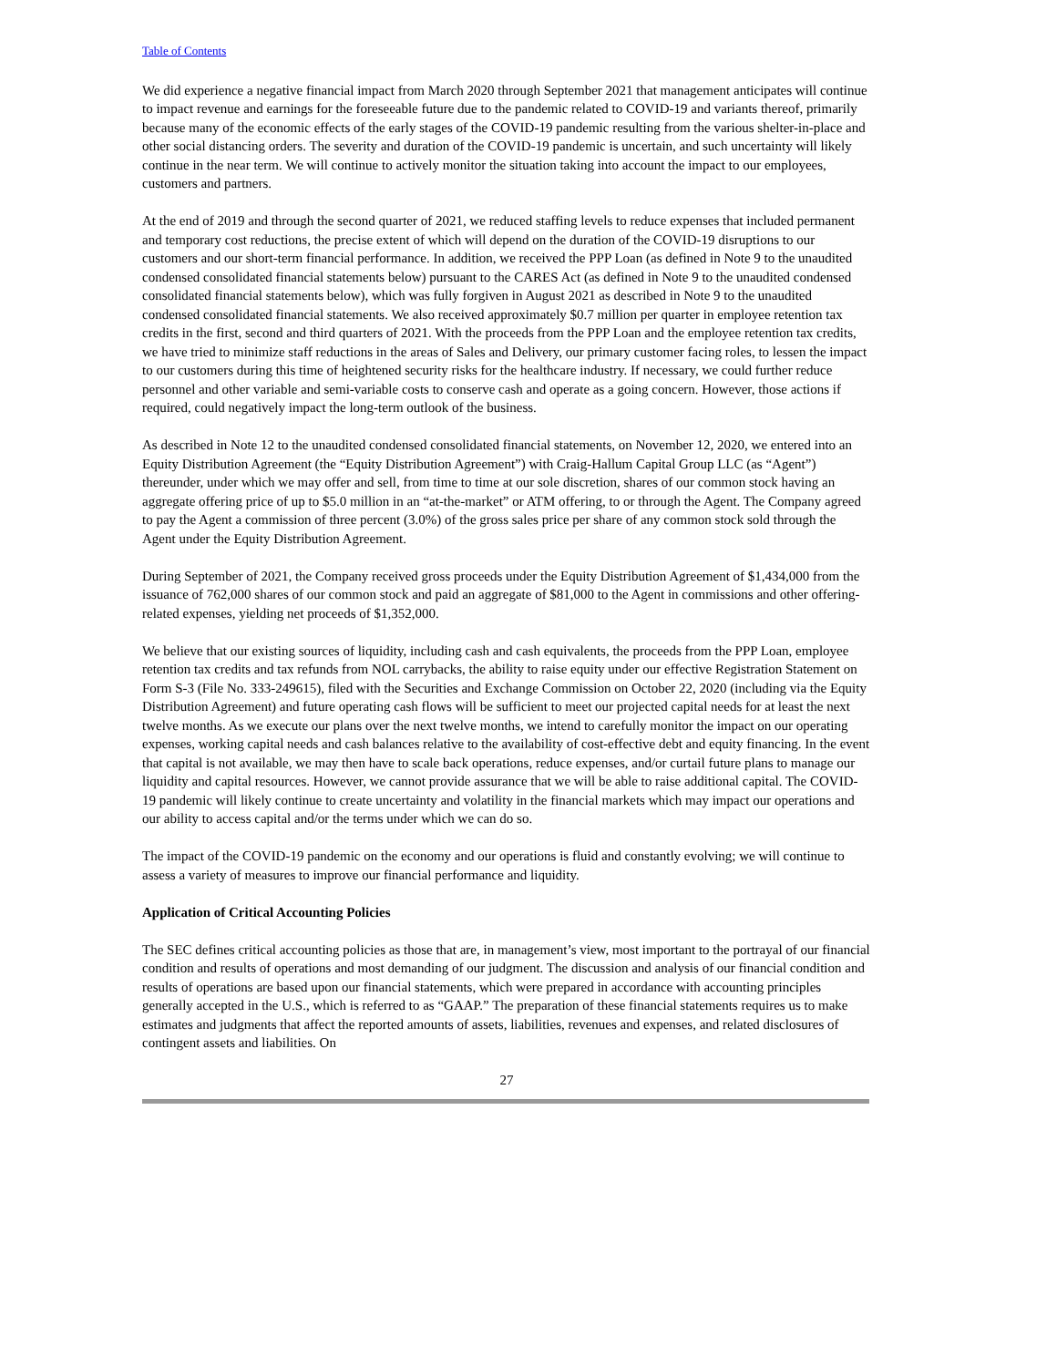Table of Contents
We did experience a negative financial impact from March 2020 through September 2021 that management anticipates will continue to impact revenue and earnings for the foreseeable future due to the pandemic related to COVID-19 and variants thereof, primarily because many of the economic effects of the early stages of the COVID-19 pandemic resulting from the various shelter-in-place and other social distancing orders. The severity and duration of the COVID-19 pandemic is uncertain, and such uncertainty will likely continue in the near term. We will continue to actively monitor the situation taking into account the impact to our employees, customers and partners.
At the end of 2019 and through the second quarter of 2021, we reduced staffing levels to reduce expenses that included permanent and temporary cost reductions, the precise extent of which will depend on the duration of the COVID-19 disruptions to our customers and our short-term financial performance. In addition, we received the PPP Loan (as defined in Note 9 to the unaudited condensed consolidated financial statements below) pursuant to the CARES Act (as defined in Note 9 to the unaudited condensed consolidated financial statements below), which was fully forgiven in August 2021 as described in Note 9 to the unaudited condensed consolidated financial statements. We also received approximately $0.7 million per quarter in employee retention tax credits in the first, second and third quarters of 2021. With the proceeds from the PPP Loan and the employee retention tax credits, we have tried to minimize staff reductions in the areas of Sales and Delivery, our primary customer facing roles, to lessen the impact to our customers during this time of heightened security risks for the healthcare industry. If necessary, we could further reduce personnel and other variable and semi-variable costs to conserve cash and operate as a going concern. However, those actions if required, could negatively impact the long-term outlook of the business.
As described in Note 12 to the unaudited condensed consolidated financial statements, on November 12, 2020, we entered into an Equity Distribution Agreement (the “Equity Distribution Agreement”) with Craig-Hallum Capital Group LLC (as “Agent”) thereunder, under which we may offer and sell, from time to time at our sole discretion, shares of our common stock having an aggregate offering price of up to $5.0 million in an “at-the-market” or ATM offering, to or through the Agent. The Company agreed to pay the Agent a commission of three percent (3.0%) of the gross sales price per share of any common stock sold through the Agent under the Equity Distribution Agreement.
During September of 2021, the Company received gross proceeds under the Equity Distribution Agreement of $1,434,000 from the issuance of 762,000 shares of our common stock and paid an aggregate of $81,000 to the Agent in commissions and other offering-related expenses, yielding net proceeds of $1,352,000.
We believe that our existing sources of liquidity, including cash and cash equivalents, the proceeds from the PPP Loan, employee retention tax credits and tax refunds from NOL carrybacks, the ability to raise equity under our effective Registration Statement on Form S-3 (File No. 333-249615), filed with the Securities and Exchange Commission on October 22, 2020 (including via the Equity Distribution Agreement) and future operating cash flows will be sufficient to meet our projected capital needs for at least the next twelve months. As we execute our plans over the next twelve months, we intend to carefully monitor the impact on our operating expenses, working capital needs and cash balances relative to the availability of cost-effective debt and equity financing. In the event that capital is not available, we may then have to scale back operations, reduce expenses, and/or curtail future plans to manage our liquidity and capital resources. However, we cannot provide assurance that we will be able to raise additional capital. The COVID-19 pandemic will likely continue to create uncertainty and volatility in the financial markets which may impact our operations and our ability to access capital and/or the terms under which we can do so.
The impact of the COVID-19 pandemic on the economy and our operations is fluid and constantly evolving; we will continue to assess a variety of measures to improve our financial performance and liquidity.
Application of Critical Accounting Policies
The SEC defines critical accounting policies as those that are, in management’s view, most important to the portrayal of our financial condition and results of operations and most demanding of our judgment. The discussion and analysis of our financial condition and results of operations are based upon our financial statements, which were prepared in accordance with accounting principles generally accepted in the U.S., which is referred to as “GAAP.” The preparation of these financial statements requires us to make estimates and judgments that affect the reported amounts of assets, liabilities, revenues and expenses, and related disclosures of contingent assets and liabilities. On
27